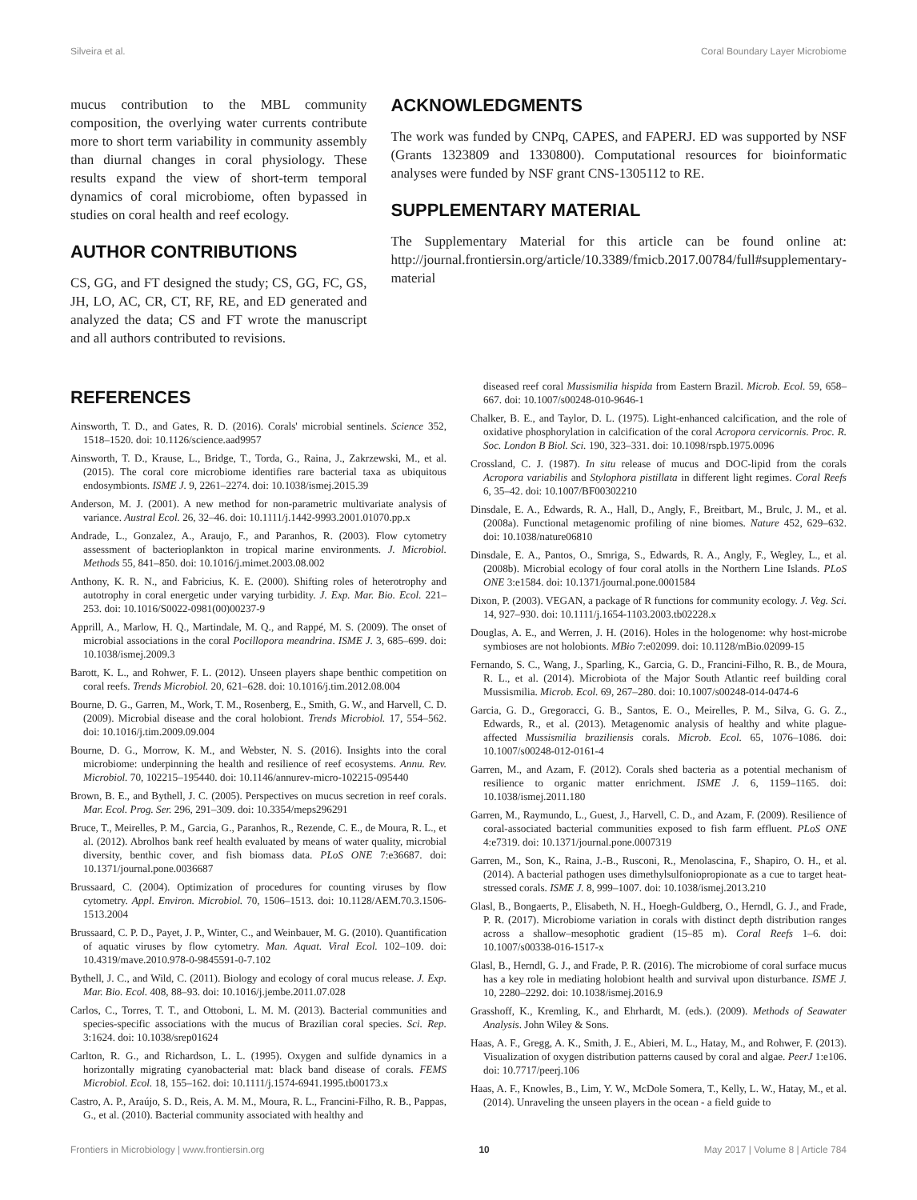Silveira et al. Coral Boundary Layer Microbiome
mucus contribution to the MBL community composition, the overlying water currents contribute more to short term variability in community assembly than diurnal changes in coral physiology. These results expand the view of short-term temporal dynamics of coral microbiome, often bypassed in studies on coral health and reef ecology.
AUTHOR CONTRIBUTIONS
CS, GG, and FT designed the study; CS, GG, FC, GS, JH, LO, AC, CR, CT, RF, RE, and ED generated and analyzed the data; CS and FT wrote the manuscript and all authors contributed to revisions.
ACKNOWLEDGMENTS
The work was funded by CNPq, CAPES, and FAPERJ. ED was supported by NSF (Grants 1323809 and 1330800). Computational resources for bioinformatic analyses were funded by NSF grant CNS-1305112 to RE.
SUPPLEMENTARY MATERIAL
The Supplementary Material for this article can be found online at: http://journal.frontiersin.org/article/10.3389/fmicb.2017.00784/full#supplementary-material
REFERENCES
Ainsworth, T. D., and Gates, R. D. (2016). Corals' microbial sentinels. Science 352, 1518–1520. doi: 10.1126/science.aad9957
Ainsworth, T. D., Krause, L., Bridge, T., Torda, G., Raina, J., Zakrzewski, M., et al. (2015). The coral core microbiome identifies rare bacterial taxa as ubiquitous endosymbionts. ISME J. 9, 2261–2274. doi: 10.1038/ismej.2015.39
Anderson, M. J. (2001). A new method for non-parametric multivariate analysis of variance. Austral Ecol. 26, 32–46. doi: 10.1111/j.1442-9993.2001.01070.pp.x
Andrade, L., Gonzalez, A., Araujo, F., and Paranhos, R. (2003). Flow cytometry assessment of bacterioplankton in tropical marine environments. J. Microbiol. Methods 55, 841–850. doi: 10.1016/j.mimet.2003.08.002
Anthony, K. R. N., and Fabricius, K. E. (2000). Shifting roles of heterotrophy and autotrophy in coral energetic under varying turbidity. J. Exp. Mar. Bio. Ecol. 221–253. doi: 10.1016/S0022-0981(00)00237-9
Apprill, A., Marlow, H. Q., Martindale, M. Q., and Rappé, M. S. (2009). The onset of microbial associations in the coral Pocillopora meandrina. ISME J. 3, 685–699. doi: 10.1038/ismej.2009.3
Barott, K. L., and Rohwer, F. L. (2012). Unseen players shape benthic competition on coral reefs. Trends Microbiol. 20, 621–628. doi: 10.1016/j.tim.2012.08.004
Bourne, D. G., Garren, M., Work, T. M., Rosenberg, E., Smith, G. W., and Harvell, C. D. (2009). Microbial disease and the coral holobiont. Trends Microbiol. 17, 554–562. doi: 10.1016/j.tim.2009.09.004
Bourne, D. G., Morrow, K. M., and Webster, N. S. (2016). Insights into the coral microbiome: underpinning the health and resilience of reef ecosystems. Annu. Rev. Microbiol. 70, 102215–195440. doi: 10.1146/annurev-micro-102215-095440
Brown, B. E., and Bythell, J. C. (2005). Perspectives on mucus secretion in reef corals. Mar. Ecol. Prog. Ser. 296, 291–309. doi: 10.3354/meps296291
Bruce, T., Meirelles, P. M., Garcia, G., Paranhos, R., Rezende, C. E., de Moura, R. L., et al. (2012). Abrolhos bank reef health evaluated by means of water quality, microbial diversity, benthic cover, and fish biomass data. PLoS ONE 7:e36687. doi: 10.1371/journal.pone.0036687
Brussaard, C. (2004). Optimization of procedures for counting viruses by flow cytometry. Appl. Environ. Microbiol. 70, 1506–1513. doi: 10.1128/AEM.70.3.1506-1513.2004
Brussaard, C. P. D., Payet, J. P., Winter, C., and Weinbauer, M. G. (2010). Quantification of aquatic viruses by flow cytometry. Man. Aquat. Viral Ecol. 102–109. doi: 10.4319/mave.2010.978-0-9845591-0-7.102
Bythell, J. C., and Wild, C. (2011). Biology and ecology of coral mucus release. J. Exp. Mar. Bio. Ecol. 408, 88–93. doi: 10.1016/j.jembe.2011.07.028
Carlos, C., Torres, T. T., and Ottoboni, L. M. M. (2013). Bacterial communities and species-specific associations with the mucus of Brazilian coral species. Sci. Rep. 3:1624. doi: 10.1038/srep01624
Carlton, R. G., and Richardson, L. L. (1995). Oxygen and sulfide dynamics in a horizontally migrating cyanobacterial mat: black band disease of corals. FEMS Microbiol. Ecol. 18, 155–162. doi: 10.1111/j.1574-6941.1995.tb00173.x
Castro, A. P., Araújo, S. D., Reis, A. M. M., Moura, R. L., Francini-Filho, R. B., Pappas, G., et al. (2010). Bacterial community associated with healthy and
diseased reef coral Mussismilia hispida from Eastern Brazil. Microb. Ecol. 59, 658–667. doi: 10.1007/s00248-010-9646-1
Chalker, B. E., and Taylor, D. L. (1975). Light-enhanced calcification, and the role of oxidative phosphorylation in calcification of the coral Acropora cervicornis. Proc. R. Soc. London B Biol. Sci. 190, 323–331. doi: 10.1098/rspb.1975.0096
Crossland, C. J. (1987). In situ release of mucus and DOC-lipid from the corals Acropora variabilis and Stylophora pistillata in different light regimes. Coral Reefs 6, 35–42. doi: 10.1007/BF00302210
Dinsdale, E. A., Edwards, R. A., Hall, D., Angly, F., Breitbart, M., Brulc, J. M., et al. (2008a). Functional metagenomic profiling of nine biomes. Nature 452, 629–632. doi: 10.1038/nature06810
Dinsdale, E. A., Pantos, O., Smriga, S., Edwards, R. A., Angly, F., Wegley, L., et al. (2008b). Microbial ecology of four coral atolls in the Northern Line Islands. PLoS ONE 3:e1584. doi: 10.1371/journal.pone.0001584
Dixon, P. (2003). VEGAN, a package of R functions for community ecology. J. Veg. Sci. 14, 927–930. doi: 10.1111/j.1654-1103.2003.tb02228.x
Douglas, A. E., and Werren, J. H. (2016). Holes in the hologenome: why host-microbe symbioses are not holobionts. MBio 7:e02099. doi: 10.1128/mBio.02099-15
Fernando, S. C., Wang, J., Sparling, K., Garcia, G. D., Francini-Filho, R. B., de Moura, R. L., et al. (2014). Microbiota of the Major South Atlantic reef building coral Mussismilia. Microb. Ecol. 69, 267–280. doi: 10.1007/s00248-014-0474-6
Garcia, G. D., Gregoracci, G. B., Santos, E. O., Meirelles, P. M., Silva, G. G. Z., Edwards, R., et al. (2013). Metagenomic analysis of healthy and white plague-affected Mussismilia braziliensis corals. Microb. Ecol. 65, 1076–1086. doi: 10.1007/s00248-012-0161-4
Garren, M., and Azam, F. (2012). Corals shed bacteria as a potential mechanism of resilience to organic matter enrichment. ISME J. 6, 1159–1165. doi: 10.1038/ismej.2011.180
Garren, M., Raymundo, L., Guest, J., Harvell, C. D., and Azam, F. (2009). Resilience of coral-associated bacterial communities exposed to fish farm effluent. PLoS ONE 4:e7319. doi: 10.1371/journal.pone.0007319
Garren, M., Son, K., Raina, J.-B., Rusconi, R., Menolascina, F., Shapiro, O. H., et al. (2014). A bacterial pathogen uses dimethylsulfoniopropionate as a cue to target heat-stressed corals. ISME J. 8, 999–1007. doi: 10.1038/ismej.2013.210
Glasl, B., Bongaerts, P., Elisabeth, N. H., Hoegh-Guldberg, O., Herndl, G. J., and Frade, P. R. (2017). Microbiome variation in corals with distinct depth distribution ranges across a shallow–mesophotic gradient (15–85 m). Coral Reefs 1–6. doi: 10.1007/s00338-016-1517-x
Glasl, B., Herndl, G. J., and Frade, P. R. (2016). The microbiome of coral surface mucus has a key role in mediating holobiont health and survival upon disturbance. ISME J. 10, 2280–2292. doi: 10.1038/ismej.2016.9
Grasshoff, K., Kremling, K., and Ehrhardt, M. (eds.). (2009). Methods of Seawater Analysis. John Wiley & Sons.
Haas, A. F., Gregg, A. K., Smith, J. E., Abieri, M. L., Hatay, M., and Rohwer, F. (2013). Visualization of oxygen distribution patterns caused by coral and algae. PeerJ 1:e106. doi: 10.7717/peerj.106
Haas, A. F., Knowles, B., Lim, Y. W., McDole Somera, T., Kelly, L. W., Hatay, M., et al. (2014). Unraveling the unseen players in the ocean - a field guide to
Frontiers in Microbiology | www.frontiersin.org 10 May 2017 | Volume 8 | Article 784